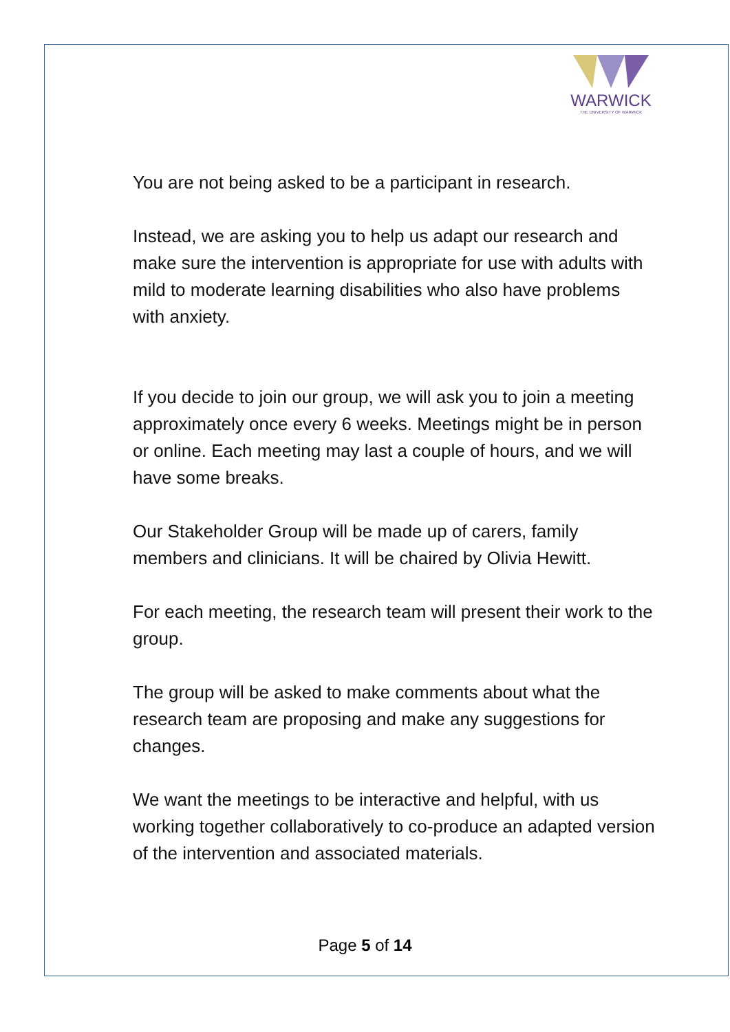WARWICK
THE UNIVERSITY OF WARWICK
You are not being asked to be a participant in research.
Instead, we are asking you to help us adapt our research and make sure the intervention is appropriate for use with adults with mild to moderate learning disabilities who also have problems with anxiety.
If you decide to join our group, we will ask you to join a meeting approximately once every 6 weeks. Meetings might be in person or online. Each meeting may last a couple of hours, and we will have some breaks.
Our Stakeholder Group will be made up of carers, family members and clinicians. It will be chaired by Olivia Hewitt.
For each meeting, the research team will present their work to the group.
The group will be asked to make comments about what the research team are proposing and make any suggestions for changes.
We want the meetings to be interactive and helpful, with us working together collaboratively to co-produce an adapted version of the intervention and associated materials.
Page 5 of 14